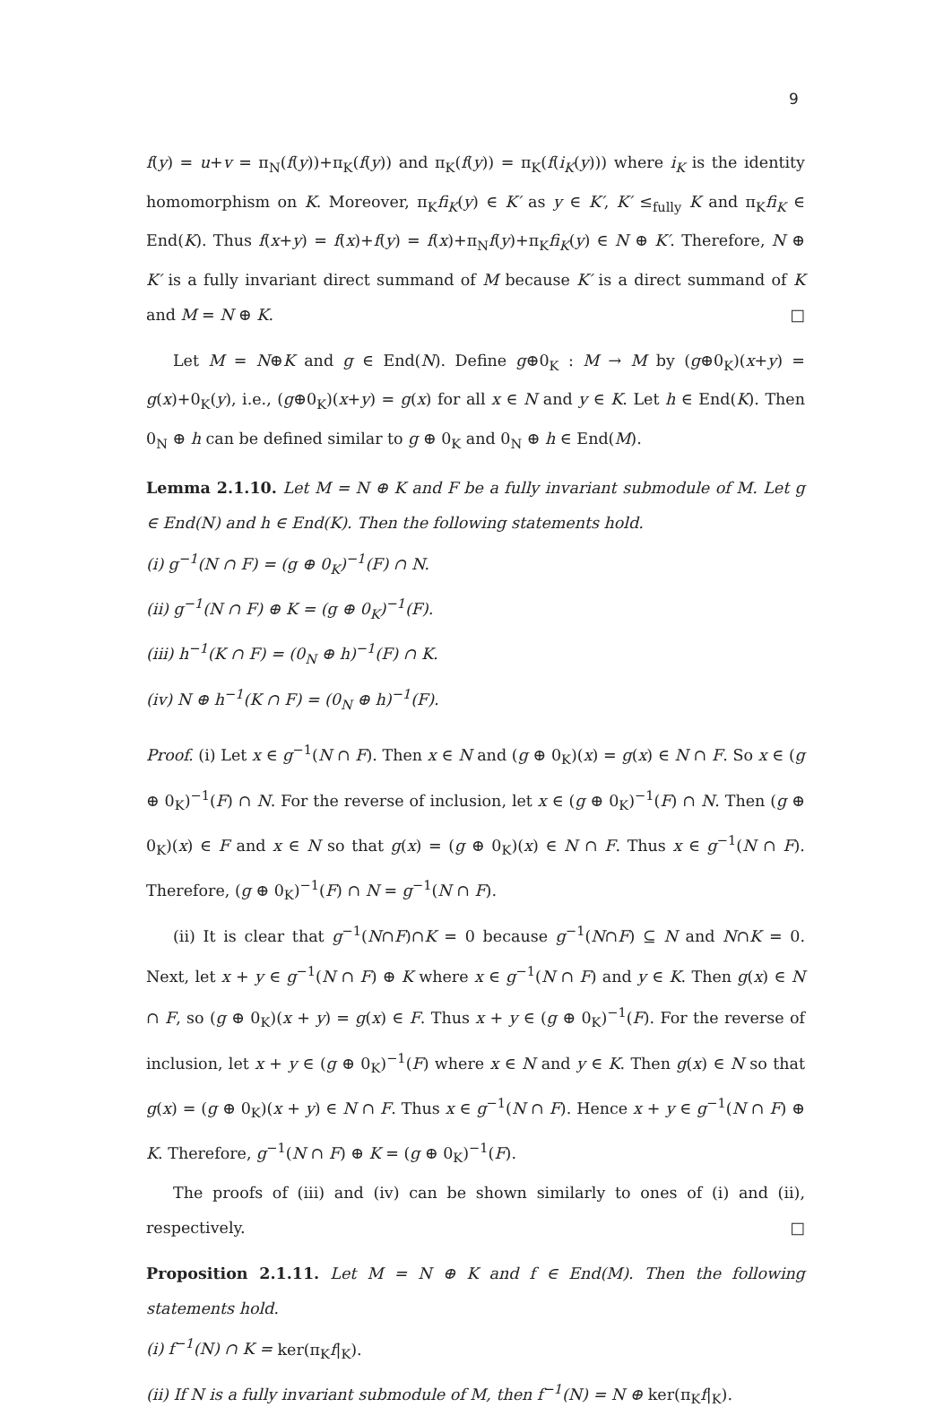9
f(y) = u+v = π<sub>N</sub>(f(y))+π<sub>K</sub>(f(y)) and π<sub>K</sub>(f(y)) = π<sub>K</sub>(f(i<sub>K</sub>(y))) where i<sub>K</sub> is the identity homomorphism on K. Moreover, π<sub>K</sub>fi<sub>K</sub>(y) ∈ K′ as y ∈ K′, K′ ≤<sub>fully</sub> K and π<sub>K</sub>fi<sub>K</sub> ∈ End(K). Thus f(x+y) = f(x)+f(y) = f(x)+π<sub>N</sub>f(y)+π<sub>K</sub>fi<sub>K</sub>(y) ∈ N ⊕ K′. Therefore, N ⊕ K′ is a fully invariant direct summand of M because K′ is a direct summand of K and M = N ⊕ K. □
Let M = N⊕K and g ∈ End(N). Define g⊕0<sub>K</sub> : M → M by (g⊕0<sub>K</sub>)(x+y) = g(x)+0<sub>K</sub>(y), i.e., (g⊕0<sub>K</sub>)(x+y) = g(x) for all x ∈ N and y ∈ K. Let h ∈ End(K). Then 0<sub>N</sub> ⊕ h can be defined similar to g ⊕ 0<sub>K</sub> and 0<sub>N</sub> ⊕ h ∈ End(M).
Lemma 2.1.10. Let M = N ⊕ K and F be a fully invariant submodule of M. Let g ∈ End(N) and h ∈ End(K). Then the following statements hold.
(i) g<sup>−1</sup>(N ∩ F) = (g ⊕ 0<sub>K</sub>)<sup>−1</sup>(F) ∩ N.
(ii) g<sup>−1</sup>(N ∩ F) ⊕ K = (g ⊕ 0<sub>K</sub>)<sup>−1</sup>(F).
(iii) h<sup>−1</sup>(K ∩ F) = (0<sub>N</sub> ⊕ h)<sup>−1</sup>(F) ∩ K.
(iv) N ⊕ h<sup>−1</sup>(K ∩ F) = (0<sub>N</sub> ⊕ h)<sup>−1</sup>(F).
Proof. (i) Let x ∈ g<sup>−1</sup>(N ∩ F). Then x ∈ N and (g ⊕ 0<sub>K</sub>)(x) = g(x) ∈ N ∩ F. So x ∈ (g ⊕ 0<sub>K</sub>)<sup>−1</sup>(F) ∩ N. For the reverse of inclusion, let x ∈ (g ⊕ 0<sub>K</sub>)<sup>−1</sup>(F) ∩ N. Then (g ⊕ 0<sub>K</sub>)(x) ∈ F and x ∈ N so that g(x) = (g ⊕ 0<sub>K</sub>)(x) ∈ N ∩ F. Thus x ∈ g<sup>−1</sup>(N ∩ F). Therefore, (g ⊕ 0<sub>K</sub>)<sup>−1</sup>(F) ∩ N = g<sup>−1</sup>(N ∩ F).
(ii) It is clear that g<sup>−1</sup>(N∩F)∩K = 0 because g<sup>−1</sup>(N∩F) ⊆ N and N∩K = 0. Next, let x + y ∈ g<sup>−1</sup>(N ∩ F) ⊕ K where x ∈ g<sup>−1</sup>(N ∩ F) and y ∈ K. Then g(x) ∈ N ∩ F, so (g ⊕ 0<sub>K</sub>)(x + y) = g(x) ∈ F. Thus x + y ∈ (g ⊕ 0<sub>K</sub>)<sup>−1</sup>(F). For the reverse of inclusion, let x + y ∈ (g ⊕ 0<sub>K</sub>)<sup>−1</sup>(F) where x ∈ N and y ∈ K. Then g(x) ∈ N so that g(x) = (g ⊕ 0<sub>K</sub>)(x + y) ∈ N ∩ F. Thus x ∈ g<sup>−1</sup>(N ∩ F). Hence x + y ∈ g<sup>−1</sup>(N ∩ F) ⊕ K. Therefore, g<sup>−1</sup>(N ∩ F) ⊕ K = (g ⊕ 0<sub>K</sub>)<sup>−1</sup>(F).
The proofs of (iii) and (iv) can be shown similarly to ones of (i) and (ii), respectively. □
Proposition 2.1.11. Let M = N ⊕ K and f ∈ End(M). Then the following statements hold.
(i) f<sup>−1</sup>(N) ∩ K = ker(π<sub>K</sub>f|<sub>K</sub>).
(ii) If N is a fully invariant submodule of M, then f<sup>−1</sup>(N) = N ⊕ ker(π<sub>K</sub>f|<sub>K</sub>).